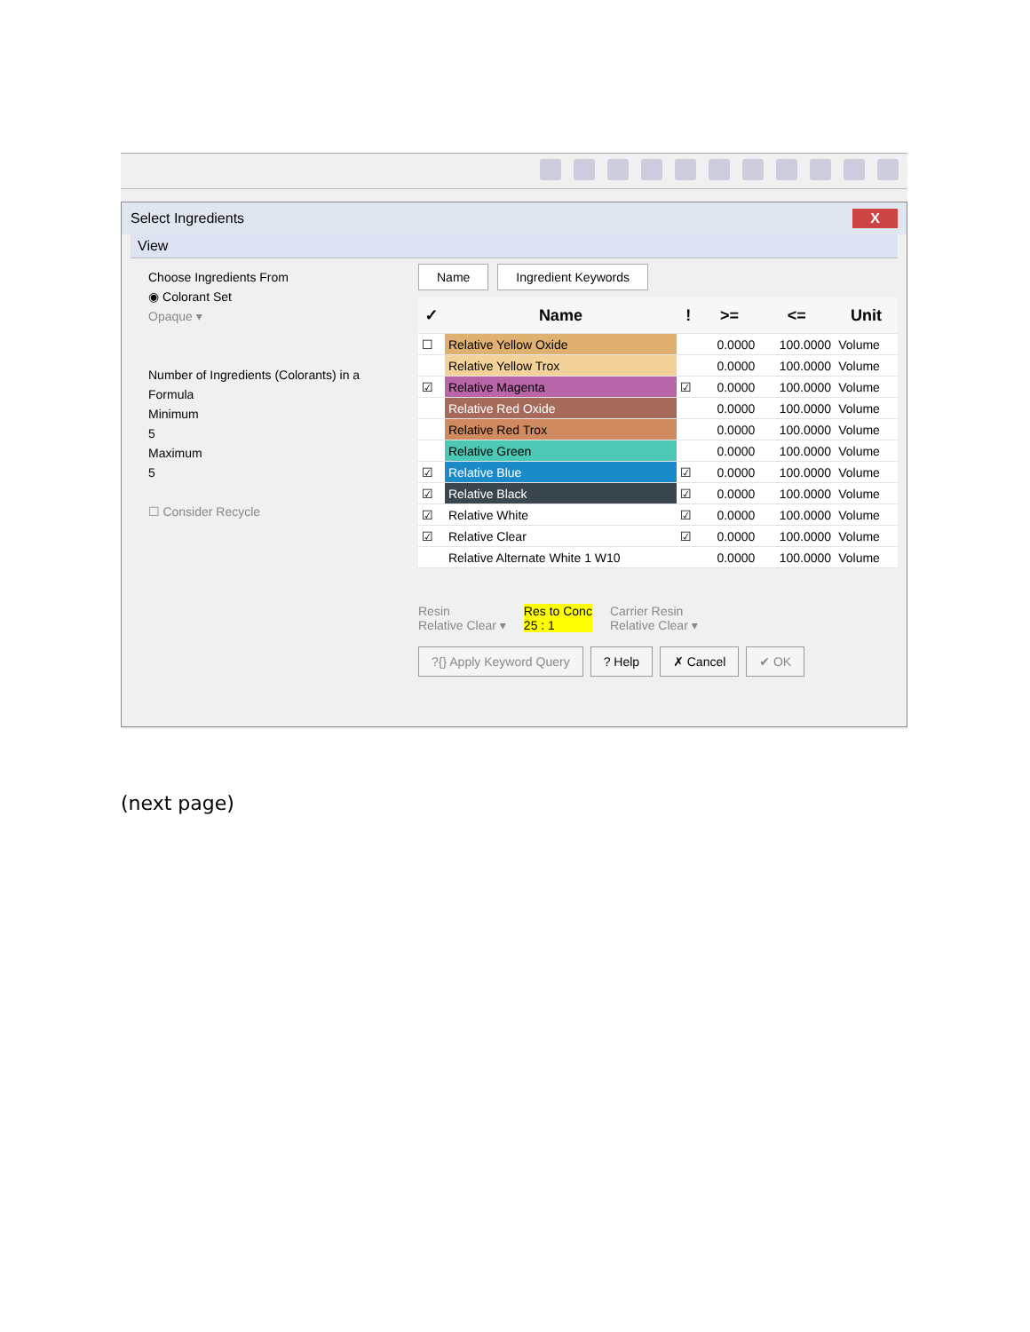Select Ingredients X
View
Choose Ingredients From
◉ Colorant Set
Opaque ▾
Number of Ingredients (Colorants) in a Formula
Minimum
5
Maximum
5
☐ Consider Recycle
Name Ingredient Keywords
| ✓ | Name | ! | >= | <= | Unit |
| --- | --- | --- | --- | --- | --- |
| ☐ | Relative Yellow Oxide | | 0.0000 | 100.0000 | Volume |
| | Relative Yellow Trox | | 0.0000 | 100.0000 | Volume |
| ☑ | Relative Magenta | ☑ | 0.0000 | 100.0000 | Volume |
| | Relative Red Oxide | | 0.0000 | 100.0000 | Volume |
| | Relative Red Trox | | 0.0000 | 100.0000 | Volume |
| | Relative Green | | 0.0000 | 100.0000 | Volume |
| ☑ | Relative Blue | ☑ | 0.0000 | 100.0000 | Volume |
| ☑ | Relative Black | ☑ | 0.0000 | 100.0000 | Volume |
| ☑ | Relative White | ☑ | 0.0000 | 100.0000 | Volume |
| ☑ | Relative Clear | ☑ | 0.0000 | 100.0000 | Volume |
| | Relative Alternate White 1 W10 | | 0.0000 | 100.0000 | Volume |
Resin
Relative Clear ▾
Res to Conc
25 : 1
Carrier Resin
Relative Clear ▾
?{} Apply Keyword Query ? Help ✗ Cancel ✔ OK
(next page)